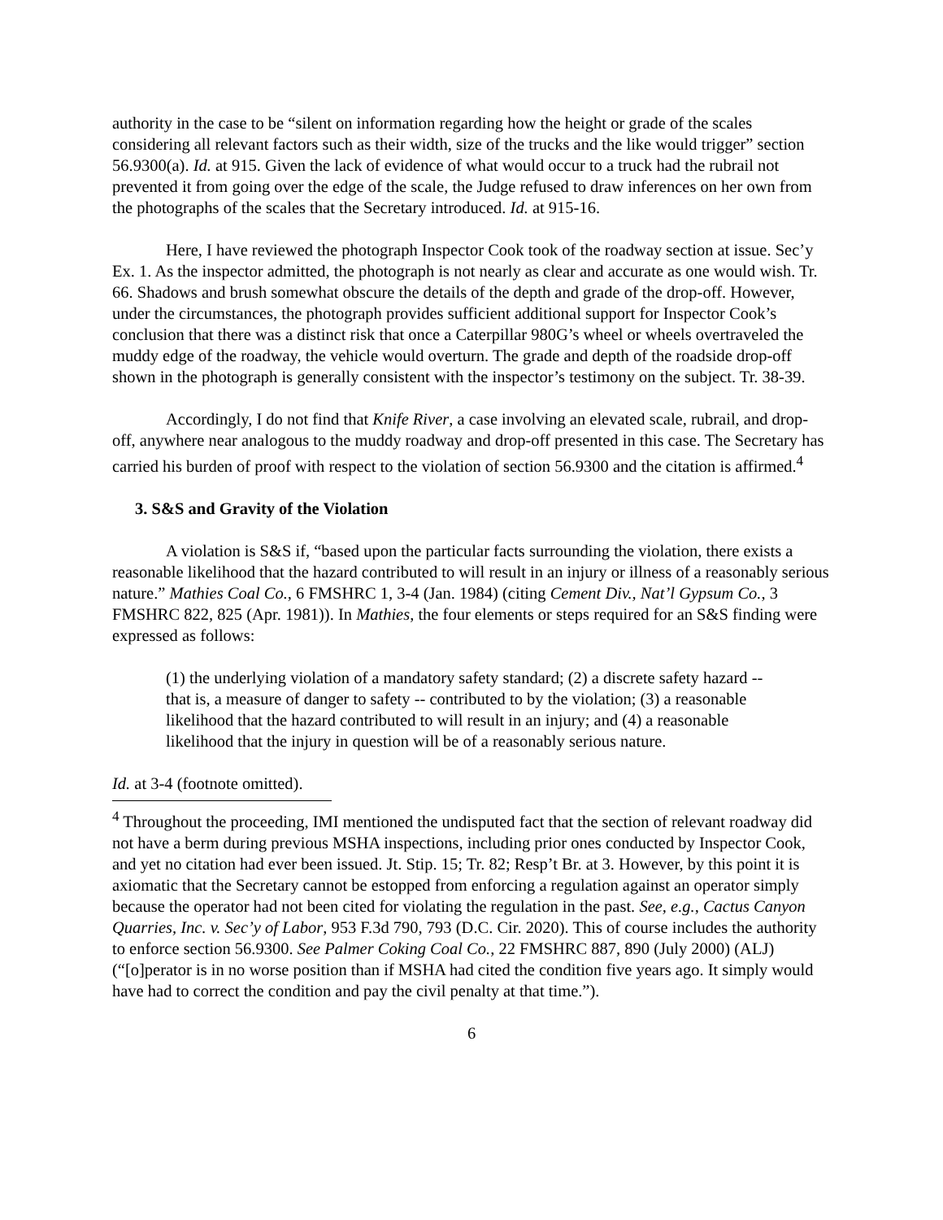authority in the case to be “silent on information regarding how the height or grade of the scales considering all relevant factors such as their width, size of the trucks and the like would trigger” section 56.9300(a). Id. at 915. Given the lack of evidence of what would occur to a truck had the rubrail not prevented it from going over the edge of the scale, the Judge refused to draw inferences on her own from the photographs of the scales that the Secretary introduced. Id. at 915-16.
Here, I have reviewed the photograph Inspector Cook took of the roadway section at issue. Sec’y Ex. 1. As the inspector admitted, the photograph is not nearly as clear and accurate as one would wish. Tr. 66. Shadows and brush somewhat obscure the details of the depth and grade of the drop-off. However, under the circumstances, the photograph provides sufficient additional support for Inspector Cook’s conclusion that there was a distinct risk that once a Caterpillar 980G’s wheel or wheels overtraveled the muddy edge of the roadway, the vehicle would overturn. The grade and depth of the roadside drop-off shown in the photograph is generally consistent with the inspector’s testimony on the subject. Tr. 38-39.
Accordingly, I do not find that Knife River, a case involving an elevated scale, rubrail, and drop-off, anywhere near analogous to the muddy roadway and drop-off presented in this case. The Secretary has carried his burden of proof with respect to the violation of section 56.9300 and the citation is affirmed.<sup>4</sup>
3. S&S and Gravity of the Violation
A violation is S&S if, “based upon the particular facts surrounding the violation, there exists a reasonable likelihood that the hazard contributed to will result in an injury or illness of a reasonably serious nature.” Mathies Coal Co., 6 FMSHRC 1, 3-4 (Jan. 1984) (citing Cement Div., Nat’l Gypsum Co., 3 FMSHRC 822, 825 (Apr. 1981)). In Mathies, the four elements or steps required for an S&S finding were expressed as follows:
(1) the underlying violation of a mandatory safety standard; (2) a discrete safety hazard -- that is, a measure of danger to safety -- contributed to by the violation; (3) a reasonable likelihood that the hazard contributed to will result in an injury; and (4) a reasonable likelihood that the injury in question will be of a reasonably serious nature.
Id. at 3-4 (footnote omitted).
<sup>4</sup> Throughout the proceeding, IMI mentioned the undisputed fact that the section of relevant roadway did not have a berm during previous MSHA inspections, including prior ones conducted by Inspector Cook, and yet no citation had ever been issued. Jt. Stip. 15; Tr. 82; Resp’t Br. at 3. However, by this point it is axiomatic that the Secretary cannot be estopped from enforcing a regulation against an operator simply because the operator had not been cited for violating the regulation in the past. See, e.g., Cactus Canyon Quarries, Inc. v. Sec’y of Labor, 953 F.3d 790, 793 (D.C. Cir. 2020). This of course includes the authority to enforce section 56.9300. See Palmer Coking Coal Co., 22 FMSHRC 887, 890 (July 2000) (ALJ) (“[o]perator is in no worse position than if MSHA had cited the condition five years ago. It simply would have had to correct the condition and pay the civil penalty at that time.”).
6